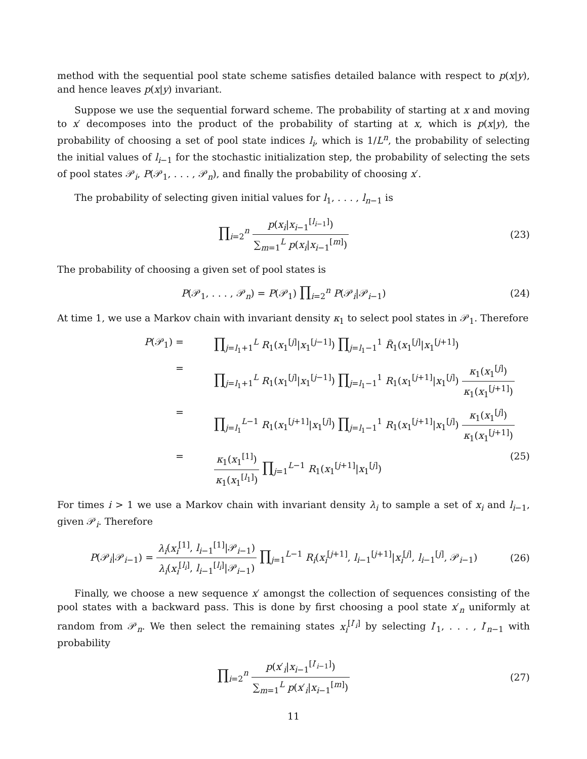method with the sequential pool state scheme satisfies detailed balance with respect to p(x|y), and hence leaves p(x|y) invariant.
Suppose we use the sequential forward scheme. The probability of starting at x and moving to x′ decomposes into the product of the probability of starting at x, which is p(x|y), the probability of choosing a set of pool state indices l<sub>i</sub>, which is 1/L<sup>n</sup>, the probability of selecting the initial values of l<sub>i−1</sub> for the stochastic initialization step, the probability of selecting the sets of pool states 𝒫<sub>i</sub>, P(𝒫<sub>1</sub>, . . . , 𝒫<sub>n</sub>), and finally the probability of choosing x′.
The probability of selecting given initial values for l<sub>1</sub>, . . . , l<sub>n−1</sub> is
∏<sub>i=2</sub><sup>n</sup> p(x<sub>i</sub>|x<sub>i−1</sub><sup>[l<sub>i−1</sub>]</sup>) ∑<sub>m=1</sub><sup>L</sup> p(x<sub>i</sub>|x<sub>i−1</sub><sup>[m]</sup>)
(23)
The probability of choosing a given set of pool states is
P(𝒫<sub>1</sub>, . . . , 𝒫<sub>n</sub>) = P(𝒫<sub>1</sub>) ∏<sub>i=2</sub><sup>n</sup> P(𝒫<sub>i</sub>|𝒫<sub>i−1</sub>)
(24)
At time 1, we use a Markov chain with invariant density κ<sub>1</sub> to select pool states in 𝒫<sub>1</sub>. Therefore
P(𝒫<sub>1</sub>) =
∏<sub>j=l<sub>1</sub>+1</sub><sup>L</sup> R<sub>1</sub>(x<sub>1</sub><sup>[j]</sup>|x<sub>1</sub><sup>[j−1]</sup>) ∏<sub>j=l<sub>1</sub>−1</sub><sup>1</sup> R̃<sub>1</sub>(x<sub>1</sub><sup>[j]</sup>|x<sub>1</sub><sup>[j+1]</sup>)
=
∏<sub>j=l<sub>1</sub>+1</sub><sup>L</sup> R<sub>1</sub>(x<sub>1</sub><sup>[j]</sup>|x<sub>1</sub><sup>[j−1]</sup>) ∏<sub>j=l<sub>1</sub>−1</sub><sup>1</sup> R<sub>1</sub>(x<sub>1</sub><sup>[j+1]</sup>|x<sub>1</sub><sup>[j]</sup>) κ<sub>1</sub>(x<sub>1</sub><sup>[j]</sup>) κ<sub>1</sub>(x<sub>1</sub><sup>[j+1]</sup>)
=
∏<sub>j=l<sub>1</sub></sub><sup>L−1</sup> R<sub>1</sub>(x<sub>1</sub><sup>[j+1]</sup>|x<sub>1</sub><sup>[j]</sup>) ∏<sub>j=l<sub>1</sub>−1</sub><sup>1</sup> R<sub>1</sub>(x<sub>1</sub><sup>[j+1]</sup>|x<sub>1</sub><sup>[j]</sup>) κ<sub>1</sub>(x<sub>1</sub><sup>[j]</sup>) κ<sub>1</sub>(x<sub>1</sub><sup>[j+1]</sup>)
= κ<sub>1</sub>(x<sub>1</sub><sup>[1]</sup>) κ<sub>1</sub>(x<sub>1</sub><sup>[l<sub>1</sub>]</sup>) ∏<sub>j=1</sub><sup>L−1</sup> R<sub>1</sub>(x<sub>1</sub><sup>[j+1]</sup>|x<sub>1</sub><sup>[j]</sup>)
(25)
For times i > 1 we use a Markov chain with invariant density λ<sub>i</sub> to sample a set of x<sub>i</sub> and l<sub>i−1</sub>, given 𝒫<sub>i</sub>. Therefore
P(𝒫<sub>i</sub>|𝒫<sub>i−1</sub>) = λ<sub>i</sub>(x<sub>i</sub><sup>[1]</sup>, l<sub>i−1</sub><sup>[1]</sup>|𝒫<sub>i−1</sub>) λ<sub>i</sub>(x<sub>i</sub><sup>[l<sub>i</sub>]</sup>, l<sub>i−1</sub><sup>[l<sub>i</sub>]</sup>|𝒫<sub>i−1</sub>) ∏<sub>j=1</sub><sup>L−1</sup> R<sub>i</sub>(x<sub>i</sub><sup>[j+1]</sup>, l<sub>i−1</sub><sup>[j+1]</sup>|x<sub>i</sub><sup>[j]</sup>, l<sub>i−1</sub><sup>[j]</sup>, 𝒫<sub>i−1</sub>)
(26)
Finally, we choose a new sequence x′ amongst the collection of sequences consisting of the pool states with a backward pass. This is done by first choosing a pool state x′<sub>n</sub> uniformly at random from 𝒫<sub>n</sub>. We then select the remaining states x<sub>i</sub><sup>[l′<sub>i</sub>]</sup> by selecting l′<sub>1</sub>, . . . , l′<sub>n−1</sub> with probability
∏<sub>i=2</sub><sup>n</sup> p(x′<sub>i</sub>|x<sub>i−1</sub><sup>[l′<sub>i−1</sub>]</sup>) ∑<sub>m=1</sub><sup>L</sup> p(x′<sub>i</sub>|x<sub>i−1</sub><sup>[m]</sup>)
(27)
11